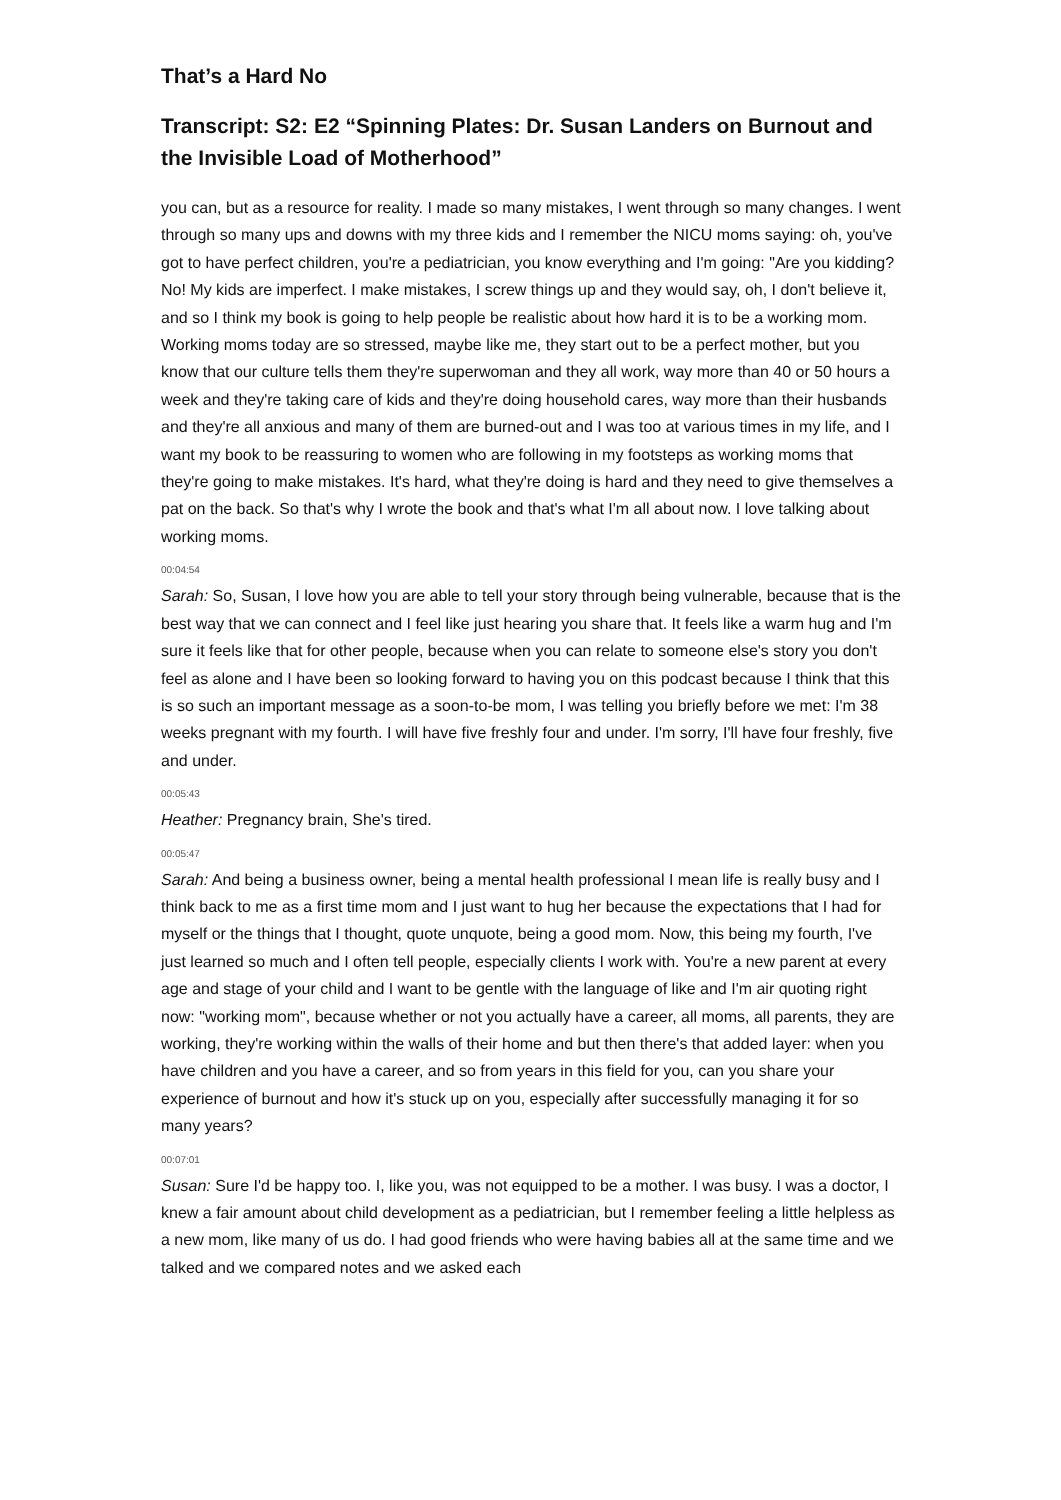That’s a Hard No
Transcript: S2: E2 “Spinning Plates: Dr. Susan Landers on Burnout and the Invisible Load of Motherhood”
you can, but as a resource for reality. I made so many mistakes, I went through so many changes. I went through so many ups and downs with my three kids and I remember the NICU moms saying: oh, you've got to have perfect children, you're a pediatrician, you know everything and I'm going: "Are you kidding? No! My kids are imperfect. I make mistakes, I screw things up and they would say, oh, I don't believe it, and so I think my book is going to help people be realistic about how hard it is to be a working mom. Working moms today are so stressed, maybe like me, they start out to be a perfect mother, but you know that our culture tells them they're superwoman and they all work, way more than 40 or 50 hours a week and they're taking care of kids and they're doing household cares, way more than their husbands and they're all anxious and many of them are burned-out and I was too at various times in my life, and I want my book to be reassuring to women who are following in my footsteps as working moms that they're going to make mistakes. It's hard, what they're doing is hard and they need to give themselves a pat on the back. So that's why I wrote the book and that's what I'm all about now. I love talking about working moms.
00:04:54
Sarah: So, Susan, I love how you are able to tell your story through being vulnerable, because that is the best way that we can connect and I feel like just hearing you share that. It feels like a warm hug and I'm sure it feels like that for other people, because when you can relate to someone else's story you don't feel as alone and I have been so looking forward to having you on this podcast because I think that this is so such an important message as a soon-to-be mom, I was telling you briefly before we met: I'm 38 weeks pregnant with my fourth. I will have five freshly four and under. I'm sorry, I'll have four freshly, five and under.
00:05:43
Heather: Pregnancy brain, She's tired.
00:05:47
Sarah: And being a business owner, being a mental health professional I mean life is really busy and I think back to me as a first time mom and I just want to hug her because the expectations that I had for myself or the things that I thought, quote unquote, being a good mom. Now, this being my fourth, I've just learned so much and I often tell people, especially clients I work with. You're a new parent at every age and stage of your child and I want to be gentle with the language of like and I'm air quoting right now: "working mom", because whether or not you actually have a career, all moms, all parents, they are working, they're working within the walls of their home and but then there's that added layer: when you have children and you have a career, and so from years in this field for you, can you share your experience of burnout and how it's stuck up on you, especially after successfully managing it for so many years?
00:07:01
Susan: Sure I'd be happy too. I, like you, was not equipped to be a mother. I was busy. I was a doctor, I knew a fair amount about child development as a pediatrician, but I remember feeling a little helpless as a new mom, like many of us do. I had good friends who were having babies all at the same time and we talked and we compared notes and we asked each